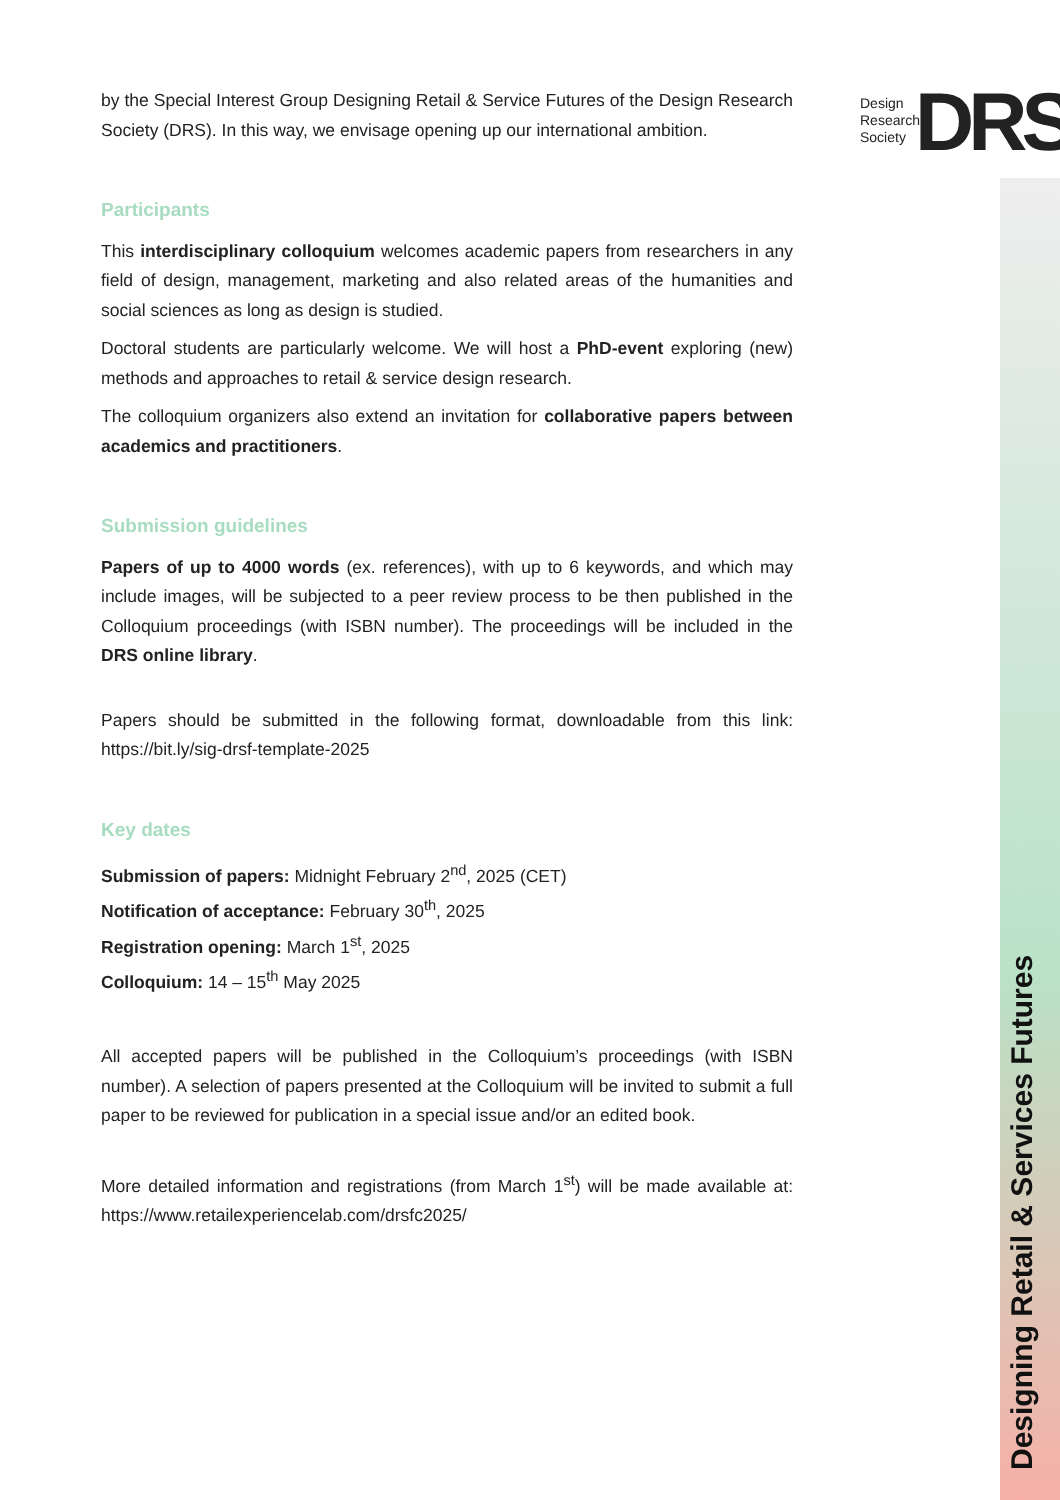Design
Research
Society
DRS
Designing Retail & Services Futures
by the Special Interest Group Designing Retail & Service Futures of the Design Research Society (DRS). In this way, we envisage opening up our international ambition.
Participants
This interdisciplinary colloquium welcomes academic papers from researchers in any field of design, management, marketing and also related areas of the humanities and social sciences as long as design is studied.
Doctoral students are particularly welcome. We will host a PhD-event exploring (new) methods and approaches to retail & service design research.
The colloquium organizers also extend an invitation for collaborative papers between academics and practitioners.
Submission guidelines
Papers of up to 4000 words (ex. references), with up to 6 keywords, and which may include images, will be subjected to a peer review process to be then published in the Colloquium proceedings (with ISBN number). The proceedings will be included in the DRS online library.
Papers should be submitted in the following format, downloadable from this link: https://bit.ly/sig-drsf-template-2025
Key dates
Submission of papers: Midnight February 2<sup>nd</sup>, 2025 (CET)
Notification of acceptance: February 30<sup>th</sup>, 2025
Registration opening: March 1<sup>st</sup>, 2025
Colloquium: 14 – 15<sup>th</sup> May 2025
All accepted papers will be published in the Colloquium’s proceedings (with ISBN number). A selection of papers presented at the Colloquium will be invited to submit a full paper to be reviewed for publication in a special issue and/or an edited book.
More detailed information and registrations (from March 1<sup>st</sup>) will be made available at: https://www.retailexperiencelab.com/drsfc2025/